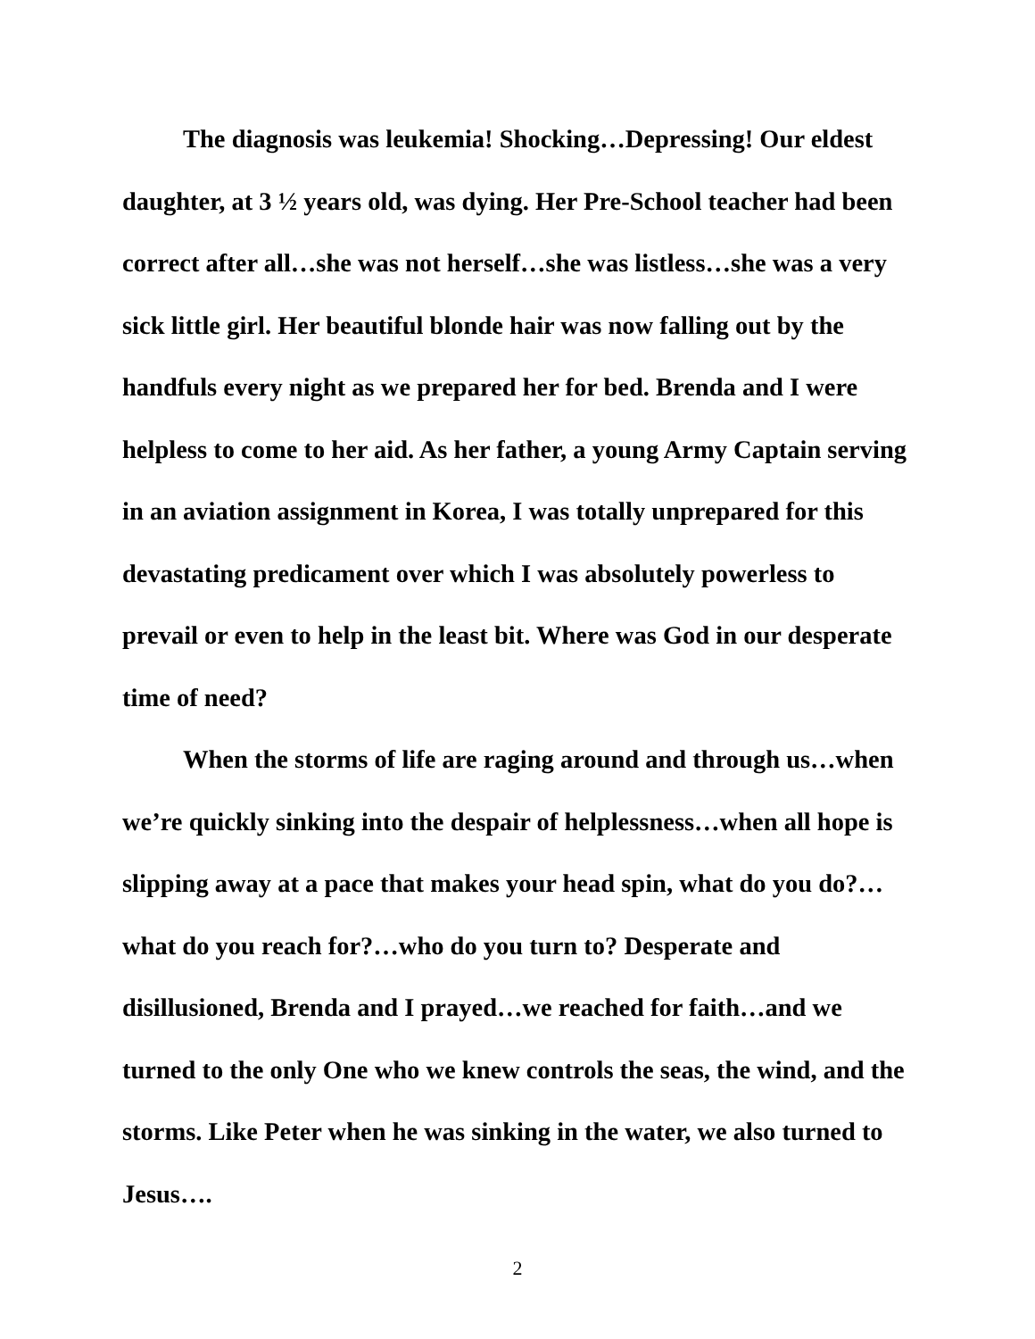The diagnosis was leukemia! Shocking…Depressing! Our eldest daughter, at 3 ½ years old, was dying. Her Pre-School teacher had been correct after all…she was not herself…she was listless…she was a very sick little girl. Her beautiful blonde hair was now falling out by the handfuls every night as we prepared her for bed. Brenda and I were helpless to come to her aid. As her father, a young Army Captain serving in an aviation assignment in Korea, I was totally unprepared for this devastating predicament over which I was absolutely powerless to prevail or even to help in the least bit. Where was God in our desperate time of need?
When the storms of life are raging around and through us…when we’re quickly sinking into the despair of helplessness…when all hope is slipping away at a pace that makes your head spin, what do you do?…what do you reach for?…who do you turn to? Desperate and disillusioned, Brenda and I prayed…we reached for faith…and we turned to the only One who we knew controls the seas, the wind, and the storms. Like Peter when he was sinking in the water, we also turned to Jesus….
2